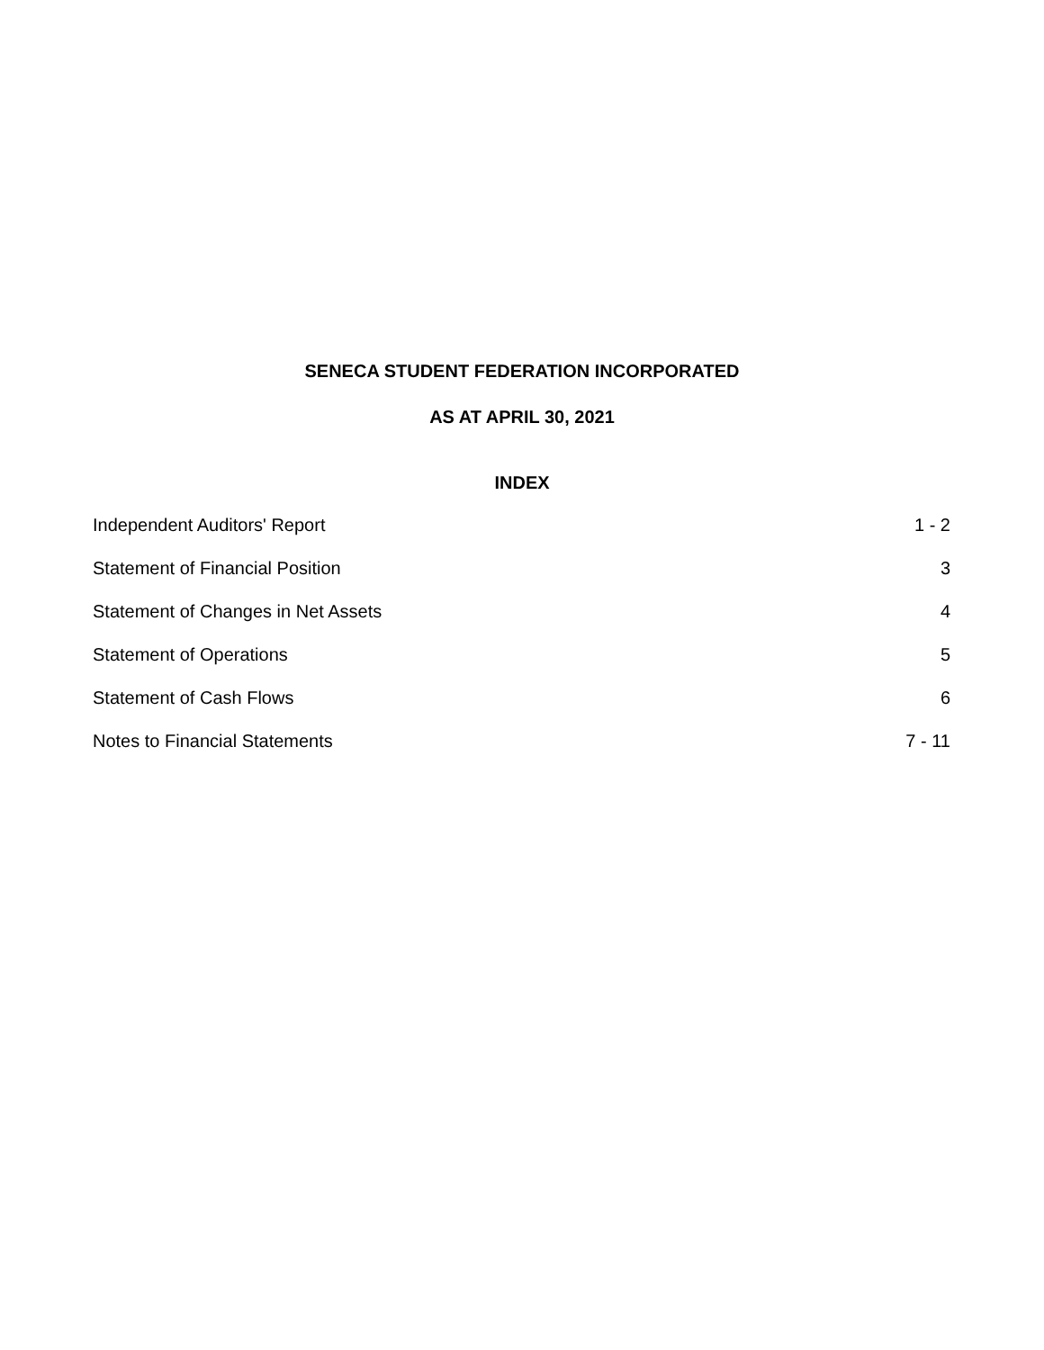SENECA STUDENT FEDERATION INCORPORATED
AS AT APRIL 30, 2021
INDEX
Independent Auditors' Report 1 - 2
Statement of Financial Position 3
Statement of Changes in Net Assets 4
Statement of Operations 5
Statement of Cash Flows 6
Notes to Financial Statements 7 - 11